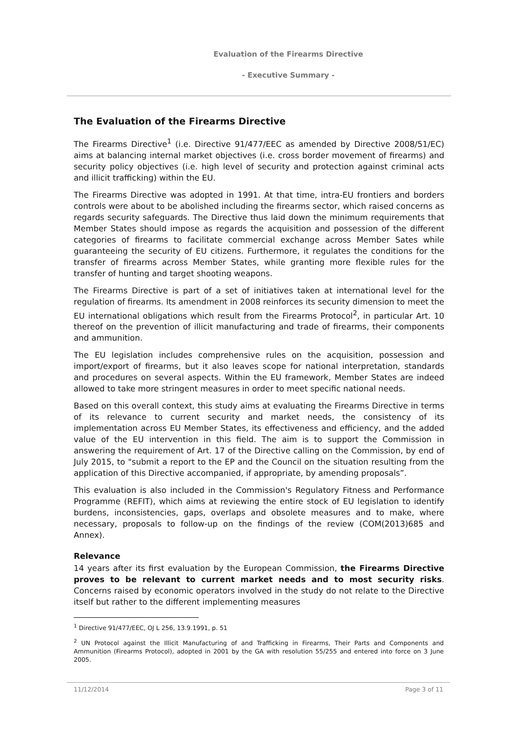Evaluation of the Firearms Directive
- Executive Summary -
The Evaluation of the Firearms Directive
The Firearms Directive<sup>1</sup> (i.e. Directive 91/477/EEC as amended by Directive 2008/51/EC) aims at balancing internal market objectives (i.e. cross border movement of firearms) and security policy objectives (i.e. high level of security and protection against criminal acts and illicit trafficking) within the EU.
The Firearms Directive was adopted in 1991. At that time, intra-EU frontiers and borders controls were about to be abolished including the firearms sector, which raised concerns as regards security safeguards. The Directive thus laid down the minimum requirements that Member States should impose as regards the acquisition and possession of the different categories of firearms to facilitate commercial exchange across Member Sates while guaranteeing the security of EU citizens. Furthermore, it regulates the conditions for the transfer of firearms across Member States, while granting more flexible rules for the transfer of hunting and target shooting weapons.
The Firearms Directive is part of a set of initiatives taken at international level for the regulation of firearms. Its amendment in 2008 reinforces its security dimension to meet the EU international obligations which result from the Firearms Protocol<sup>2</sup>, in particular Art. 10 thereof on the prevention of illicit manufacturing and trade of firearms, their components and ammunition.
The EU legislation includes comprehensive rules on the acquisition, possession and import/export of firearms, but it also leaves scope for national interpretation, standards and procedures on several aspects. Within the EU framework, Member States are indeed allowed to take more stringent measures in order to meet specific national needs.
Based on this overall context, this study aims at evaluating the Firearms Directive in terms of its relevance to current security and market needs, the consistency of its implementation across EU Member States, its effectiveness and efficiency, and the added value of the EU intervention in this field. The aim is to support the Commission in answering the requirement of Art. 17 of the Directive calling on the Commission, by end of July 2015, to "submit a report to the EP and the Council on the situation resulting from the application of this Directive accompanied, if appropriate, by amending proposals”.
This evaluation is also included in the Commission's Regulatory Fitness and Performance Programme (REFIT), which aims at reviewing the entire stock of EU legislation to identify burdens, inconsistencies, gaps, overlaps and obsolete measures and to make, where necessary, proposals to follow-up on the findings of the review (COM(2013)685 and Annex).
Relevance
14 years after its first evaluation by the European Commission, the Firearms Directive proves to be relevant to current market needs and to most security risks. Concerns raised by economic operators involved in the study do not relate to the Directive itself but rather to the different implementing measures
<sup>1</sup> Directive 91/477/EEC, OJ L 256, 13.9.1991, p. 51
<sup>2</sup> UN Protocol against the Illicit Manufacturing of and Trafficking in Firearms, Their Parts and Components and Ammunition (Firearms Protocol), adopted in 2001 by the GA with resolution 55/255 and entered into force on 3 June 2005.
11/12/2014 Page 3 of 11